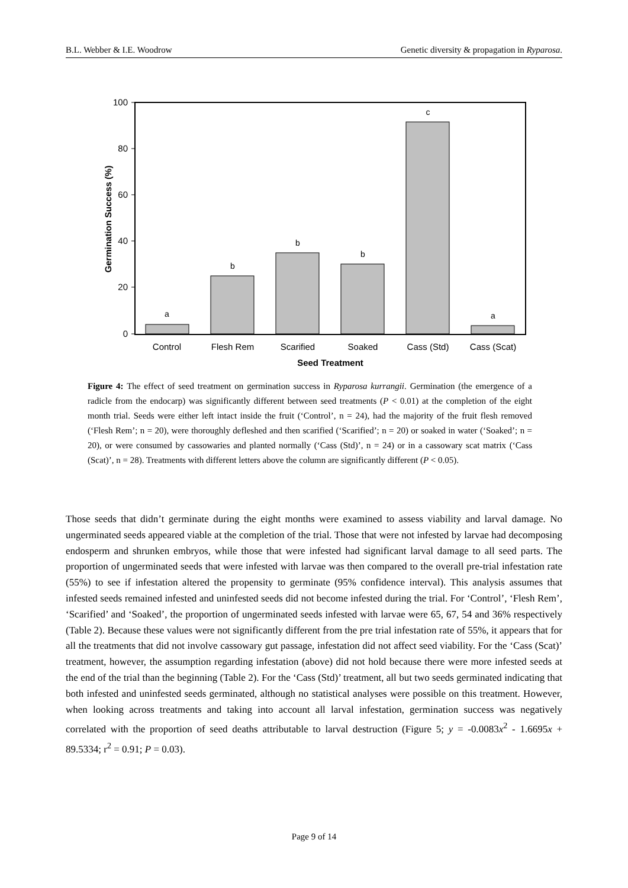B.L. Webber & I.E. Woodrow Genetic diversity & propagation in Ryparosa.
100
80
60
40
20
0
a
b
b
b
c
a
Control
Flesh Rem
Scarified
Soaked
Cass (Std)
Cass (Scat)
Seed Treatment
Germination Success (%)
Figure 4: The effect of seed treatment on germination success in Ryparosa kurrangii. Germination (the emergence of a radicle from the endocarp) was significantly different between seed treatments (P < 0.01) at the completion of the eight month trial. Seeds were either left intact inside the fruit (‘Control’, n = 24), had the majority of the fruit flesh removed (‘Flesh Rem’; n = 20), were thoroughly defleshed and then scarified (‘Scarified’; n = 20) or soaked in water (‘Soaked’; n = 20), or were consumed by cassowaries and planted normally (‘Cass (Std)’, n = 24) or in a cassowary scat matrix (‘Cass (Scat)’, n = 28). Treatments with different letters above the column are significantly different (P < 0.05).
Those seeds that didn’t germinate during the eight months were examined to assess viability and larval damage. No ungerminated seeds appeared viable at the completion of the trial. Those that were not infested by larvae had decomposing endosperm and shrunken embryos, while those that were infested had significant larval damage to all seed parts. The proportion of ungerminated seeds that were infested with larvae was then compared to the overall pre-trial infestation rate (55%) to see if infestation altered the propensity to germinate (95% confidence interval). This analysis assumes that infested seeds remained infested and uninfested seeds did not become infested during the trial. For ‘Control’, ‘Flesh Rem’, ‘Scarified’ and ‘Soaked’, the proportion of ungerminated seeds infested with larvae were 65, 67, 54 and 36% respectively (Table 2). Because these values were not significantly different from the pre trial infestation rate of 55%, it appears that for all the treatments that did not involve cassowary gut passage, infestation did not affect seed viability. For the ‘Cass (Scat)’ treatment, however, the assumption regarding infestation (above) did not hold because there were more infested seeds at the end of the trial than the beginning (Table 2). For the ‘Cass (Std)’ treatment, all but two seeds germinated indicating that both infested and uninfested seeds germinated, although no statistical analyses were possible on this treatment. However, when looking across treatments and taking into account all larval infestation, germination success was negatively correlated with the proportion of seed deaths attributable to larval destruction (Figure 5; y = -0.0083x<sup>2</sup> - 1.6695x + 89.5334; r<sup>2</sup> = 0.91; P = 0.03).
Page 9 of 14